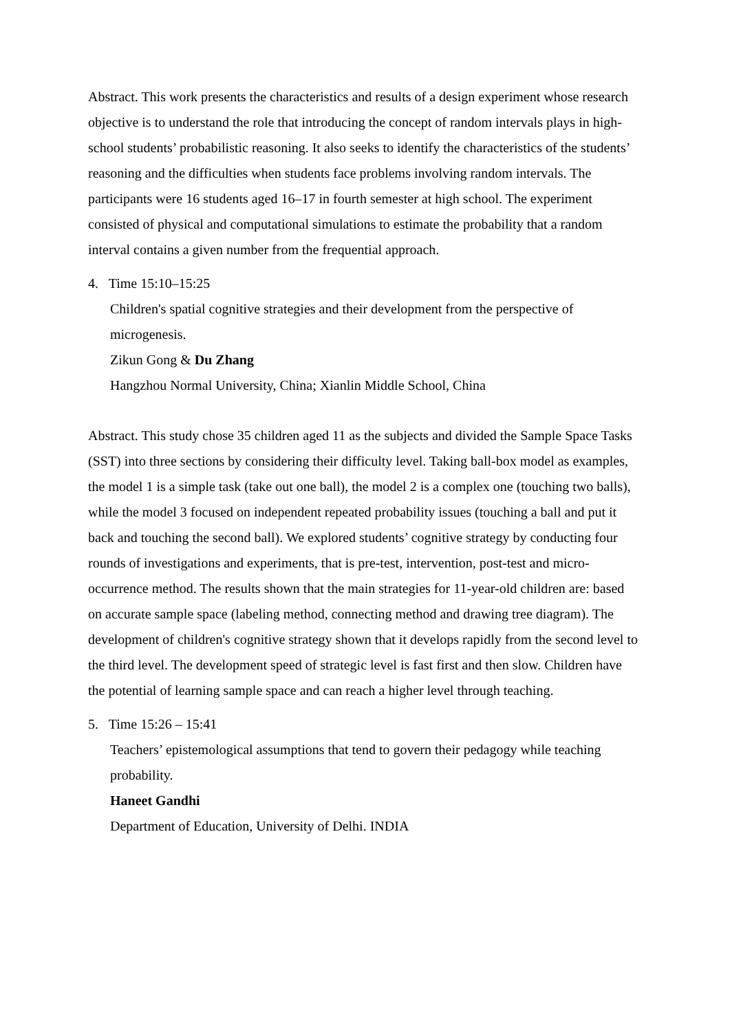Abstract. This work presents the characteristics and results of a design experiment whose research objective is to understand the role that introducing the concept of random intervals plays in high-school students’ probabilistic reasoning. It also seeks to identify the characteristics of the students’ reasoning and the difficulties when students face problems involving random intervals. The participants were 16 students aged 16–17 in fourth semester at high school. The experiment consisted of physical and computational simulations to estimate the probability that a random interval contains a given number from the frequential approach.
4. Time 15:10–15:25
Children's spatial cognitive strategies and their development from the perspective of microgenesis.
Zikun Gong & Du Zhang
Hangzhou Normal University, China; Xianlin Middle School, China
Abstract. This study chose 35 children aged 11 as the subjects and divided the Sample Space Tasks (SST) into three sections by considering their difficulty level. Taking ball-box model as examples, the model 1 is a simple task (take out one ball), the model 2 is a complex one (touching two balls), while the model 3 focused on independent repeated probability issues (touching a ball and put it back and touching the second ball). We explored students’ cognitive strategy by conducting four rounds of investigations and experiments, that is pre-test, intervention, post-test and micro-occurrence method. The results shown that the main strategies for 11-year-old children are: based on accurate sample space (labeling method, connecting method and drawing tree diagram). The development of children's cognitive strategy shown that it develops rapidly from the second level to the third level. The development speed of strategic level is fast first and then slow. Children have the potential of learning sample space and can reach a higher level through teaching.
5. Time 15:26 – 15:41
Teachers’ epistemological assumptions that tend to govern their pedagogy while teaching probability.
Haneet Gandhi
Department of Education, University of Delhi. INDIA